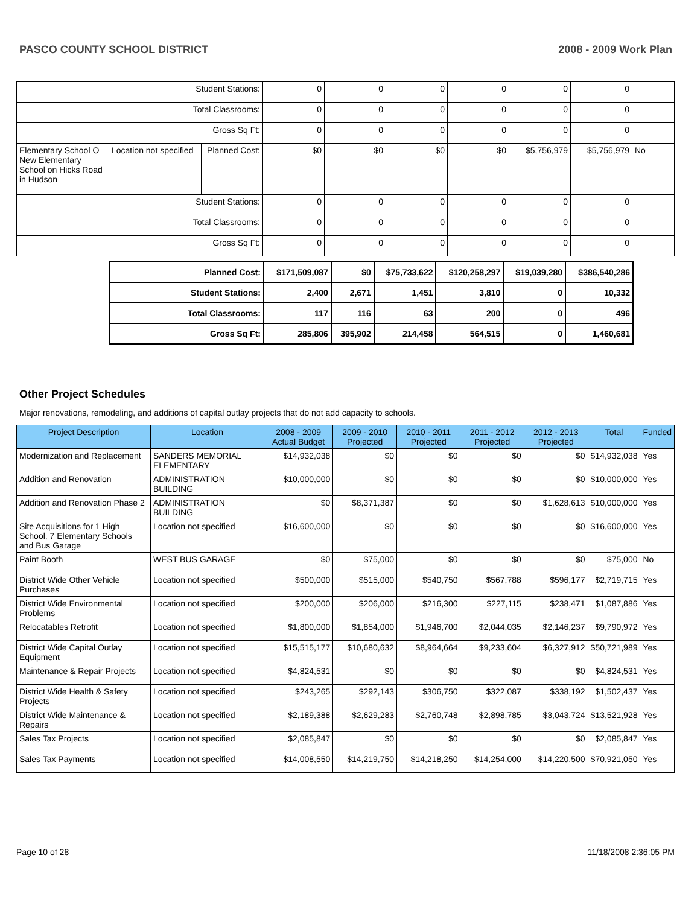PASCO COUNTY SCHOOL DISTRICT 2008 - 2009 Work Plan
| | Student Stations: | | 0 | 0 | 0 | 0 | 0 | 0 | |
| | Total Classrooms: | | 0 | 0 | 0 | 0 | 0 | 0 | |
| | Gross Sq Ft: | | 0 | 0 | 0 | 0 | 0 | 0 | |
| Elementary School O New Elementary School on Hicks Road in Hudson | Location not specified | Planned Cost: | $0 | $0 | $0 | $0 | $5,756,979 | $5,756,979 | No |
| | Student Stations: | | 0 | 0 | 0 | 0 | 0 | 0 | |
| | Total Classrooms: | | 0 | 0 | 0 | 0 | 0 | 0 | |
| | Gross Sq Ft: | | 0 | 0 | 0 | 0 | 0 | 0 | |
| Planned Cost: | $171,509,087 | $0 | $75,733,622 | $120,258,297 | $19,039,280 | $386,540,286 |
| Student Stations: | 2,400 | 2,671 | 1,451 | 3,810 | 0 | 10,332 |
| Total Classrooms: | 117 | 116 | 63 | 200 | 0 | 496 |
| Gross Sq Ft: | 285,806 | 395,902 | 214,458 | 564,515 | 0 | 1,460,681 |
Other Project Schedules
Major renovations, remodeling, and additions of capital outlay projects that do not add capacity to schools.
| Project Description | Location | 2008 - 2009 Actual Budget | 2009 - 2010 Projected | 2010 - 2011 Projected | 2011 - 2012 Projected | 2012 - 2013 Projected | Total | Funded |
| --- | --- | --- | --- | --- | --- | --- | --- | --- |
| Modernization and Replacement | SANDERS MEMORIAL ELEMENTARY | $14,932,038 | $0 | $0 | $0 | $0 | $14,932,038 | Yes |
| Addition and Renovation | ADMINISTRATION BUILDING | $10,000,000 | $0 | $0 | $0 | $0 | $10,000,000 | Yes |
| Addition and Renovation Phase 2 | ADMINISTRATION BUILDING | $0 | $8,371,387 | $0 | $0 | $1,628,613 | $10,000,000 | Yes |
| Site Acquisitions for 1 High School, 7 Elementary Schools and Bus Garage | Location not specified | $16,600,000 | $0 | $0 | $0 | $0 | $16,600,000 | Yes |
| Paint Booth | WEST BUS GARAGE | $0 | $75,000 | $0 | $0 | $0 | $75,000 | No |
| District Wide Other Vehicle Purchases | Location not specified | $500,000 | $515,000 | $540,750 | $567,788 | $596,177 | $2,719,715 | Yes |
| District Wide Environmental Problems | Location not specified | $200,000 | $206,000 | $216,300 | $227,115 | $238,471 | $1,087,886 | Yes |
| Relocatables Retrofit | Location not specified | $1,800,000 | $1,854,000 | $1,946,700 | $2,044,035 | $2,146,237 | $9,790,972 | Yes |
| District Wide Capital Outlay Equipment | Location not specified | $15,515,177 | $10,680,632 | $8,964,664 | $9,233,604 | $6,327,912 | $50,721,989 | Yes |
| Maintenance & Repair Projects | Location not specified | $4,824,531 | $0 | $0 | $0 | $0 | $4,824,531 | Yes |
| District Wide Health & Safety Projects | Location not specified | $243,265 | $292,143 | $306,750 | $322,087 | $338,192 | $1,502,437 | Yes |
| District Wide Maintenance & Repairs | Location not specified | $2,189,388 | $2,629,283 | $2,760,748 | $2,898,785 | $3,043,724 | $13,521,928 | Yes |
| Sales Tax Projects | Location not specified | $2,085,847 | $0 | $0 | $0 | $0 | $2,085,847 | Yes |
| Sales Tax Payments | Location not specified | $14,008,550 | $14,219,750 | $14,218,250 | $14,254,000 | $14,220,500 | $70,921,050 | Yes |
Page 10 of 28 11/18/2008 2:36:05 PM